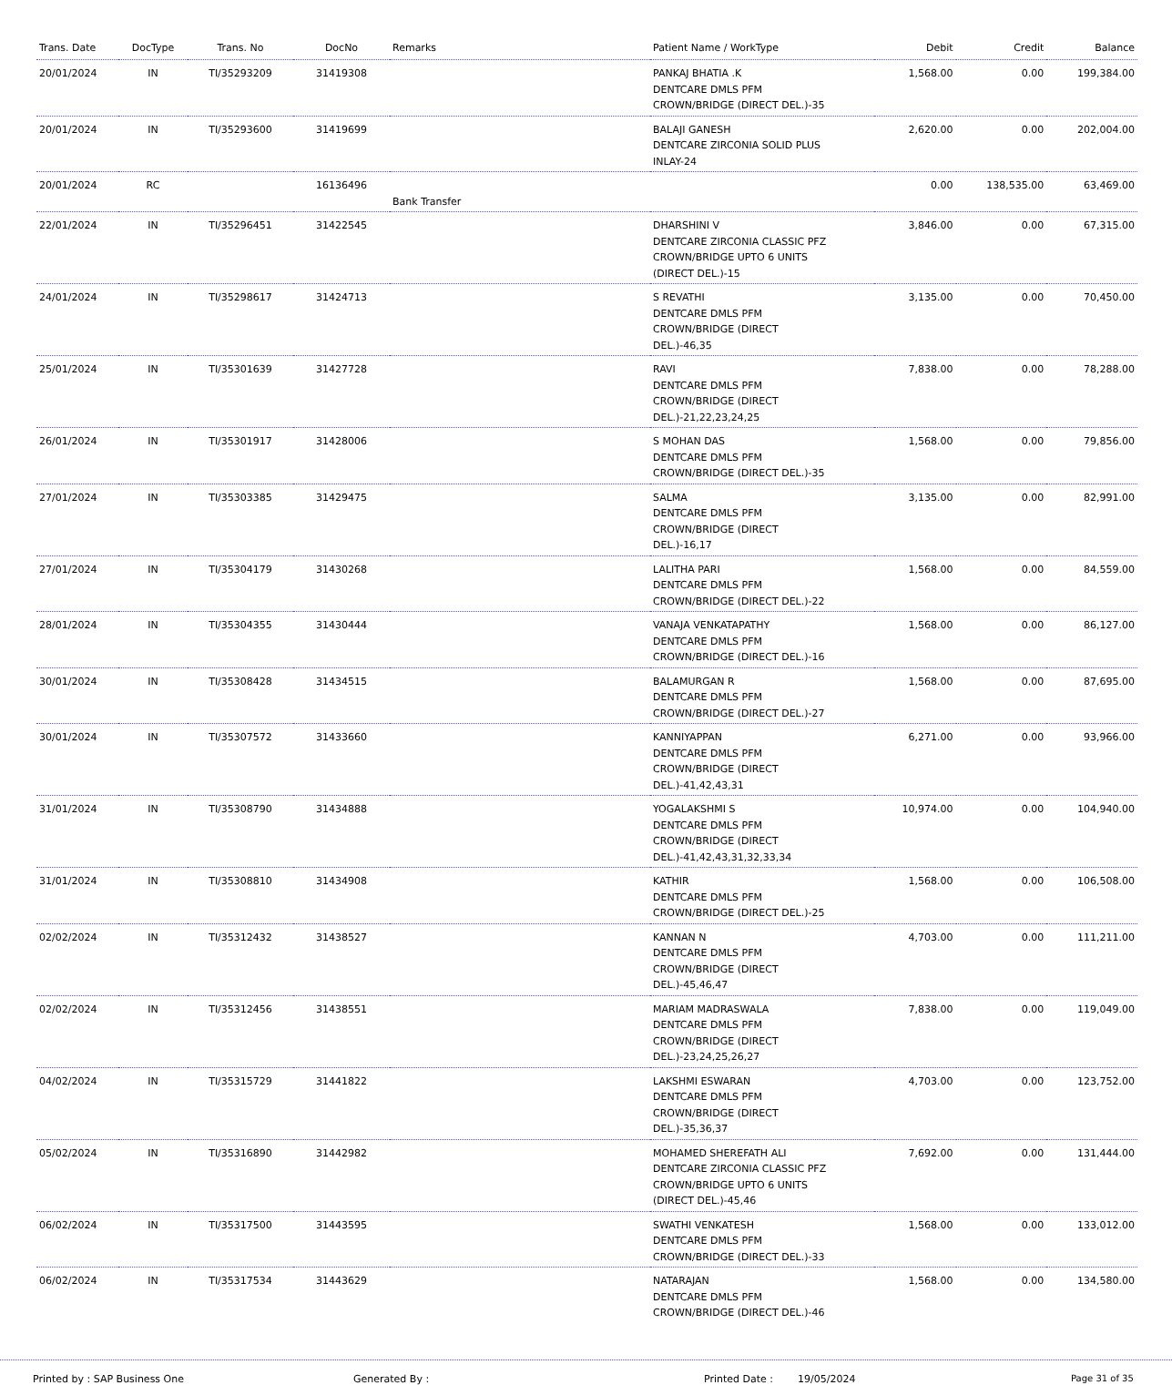| Trans. Date | DocType | Trans. No | DocNo | Remarks | Patient Name / WorkType | Debit | Credit | Balance |
| --- | --- | --- | --- | --- | --- | --- | --- | --- |
| 20/01/2024 | IN | TI/35293209 | 31419308 | | PANKAJ BHATIA .K DENTCARE DMLS PFM CROWN/BRIDGE (DIRECT DEL.)-35 | 1,568.00 | 0.00 | 199,384.00 |
| 20/01/2024 | IN | TI/35293600 | 31419699 | | BALAJI GANESH DENTCARE ZIRCONIA SOLID PLUS INLAY-24 | 2,620.00 | 0.00 | 202,004.00 |
| 20/01/2024 | RC | | 16136496 | Bank Transfer | | 0.00 | 138,535.00 | 63,469.00 |
| 22/01/2024 | IN | TI/35296451 | 31422545 | | DHARSHINI V DENTCARE ZIRCONIA CLASSIC PFZ CROWN/BRIDGE UPTO 6 UNITS (DIRECT DEL.)-15 | 3,846.00 | 0.00 | 67,315.00 |
| 24/01/2024 | IN | TI/35298617 | 31424713 | | S REVATHI DENTCARE DMLS PFM CROWN/BRIDGE (DIRECT DEL.)-46,35 | 3,135.00 | 0.00 | 70,450.00 |
| 25/01/2024 | IN | TI/35301639 | 31427728 | | RAVI DENTCARE DMLS PFM CROWN/BRIDGE (DIRECT DEL.)-21,22,23,24,25 | 7,838.00 | 0.00 | 78,288.00 |
| 26/01/2024 | IN | TI/35301917 | 31428006 | | S MOHAN DAS DENTCARE DMLS PFM CROWN/BRIDGE (DIRECT DEL.)-35 | 1,568.00 | 0.00 | 79,856.00 |
| 27/01/2024 | IN | TI/35303385 | 31429475 | | SALMA DENTCARE DMLS PFM CROWN/BRIDGE (DIRECT DEL.)-16,17 | 3,135.00 | 0.00 | 82,991.00 |
| 27/01/2024 | IN | TI/35304179 | 31430268 | | LALITHA PARI DENTCARE DMLS PFM CROWN/BRIDGE (DIRECT DEL.)-22 | 1,568.00 | 0.00 | 84,559.00 |
| 28/01/2024 | IN | TI/35304355 | 31430444 | | VANAJA VENKATAPATHY DENTCARE DMLS PFM CROWN/BRIDGE (DIRECT DEL.)-16 | 1,568.00 | 0.00 | 86,127.00 |
| 30/01/2024 | IN | TI/35308428 | 31434515 | | BALAMURGAN R DENTCARE DMLS PFM CROWN/BRIDGE (DIRECT DEL.)-27 | 1,568.00 | 0.00 | 87,695.00 |
| 30/01/2024 | IN | TI/35307572 | 31433660 | | KANNIYAPPAN DENTCARE DMLS PFM CROWN/BRIDGE (DIRECT DEL.)-41,42,43,31 | 6,271.00 | 0.00 | 93,966.00 |
| 31/01/2024 | IN | TI/35308790 | 31434888 | | YOGALAKSHMI S DENTCARE DMLS PFM CROWN/BRIDGE (DIRECT DEL.)-41,42,43,31,32,33,34 | 10,974.00 | 0.00 | 104,940.00 |
| 31/01/2024 | IN | TI/35308810 | 31434908 | | KATHIR DENTCARE DMLS PFM CROWN/BRIDGE (DIRECT DEL.)-25 | 1,568.00 | 0.00 | 106,508.00 |
| 02/02/2024 | IN | TI/35312432 | 31438527 | | KANNAN N DENTCARE DMLS PFM CROWN/BRIDGE (DIRECT DEL.)-45,46,47 | 4,703.00 | 0.00 | 111,211.00 |
| 02/02/2024 | IN | TI/35312456 | 31438551 | | MARIAM MADRASWALA DENTCARE DMLS PFM CROWN/BRIDGE (DIRECT DEL.)-23,24,25,26,27 | 7,838.00 | 0.00 | 119,049.00 |
| 04/02/2024 | IN | TI/35315729 | 31441822 | | LAKSHMI ESWARAN DENTCARE DMLS PFM CROWN/BRIDGE (DIRECT DEL.)-35,36,37 | 4,703.00 | 0.00 | 123,752.00 |
| 05/02/2024 | IN | TI/35316890 | 31442982 | | MOHAMED SHEREFATH ALI DENTCARE ZIRCONIA CLASSIC PFZ CROWN/BRIDGE UPTO 6 UNITS (DIRECT DEL.)-45,46 | 7,692.00 | 0.00 | 131,444.00 |
| 06/02/2024 | IN | TI/35317500 | 31443595 | | SWATHI VENKATESH DENTCARE DMLS PFM CROWN/BRIDGE (DIRECT DEL.)-33 | 1,568.00 | 0.00 | 133,012.00 |
| 06/02/2024 | IN | TI/35317534 | 31443629 | | NATARAJAN DENTCARE DMLS PFM CROWN/BRIDGE (DIRECT DEL.)-46 | 1,568.00 | 0.00 | 134,580.00 |
Printed by : SAP Business One Generated By : Printed Date : 19/05/2024 Page 31 of 35